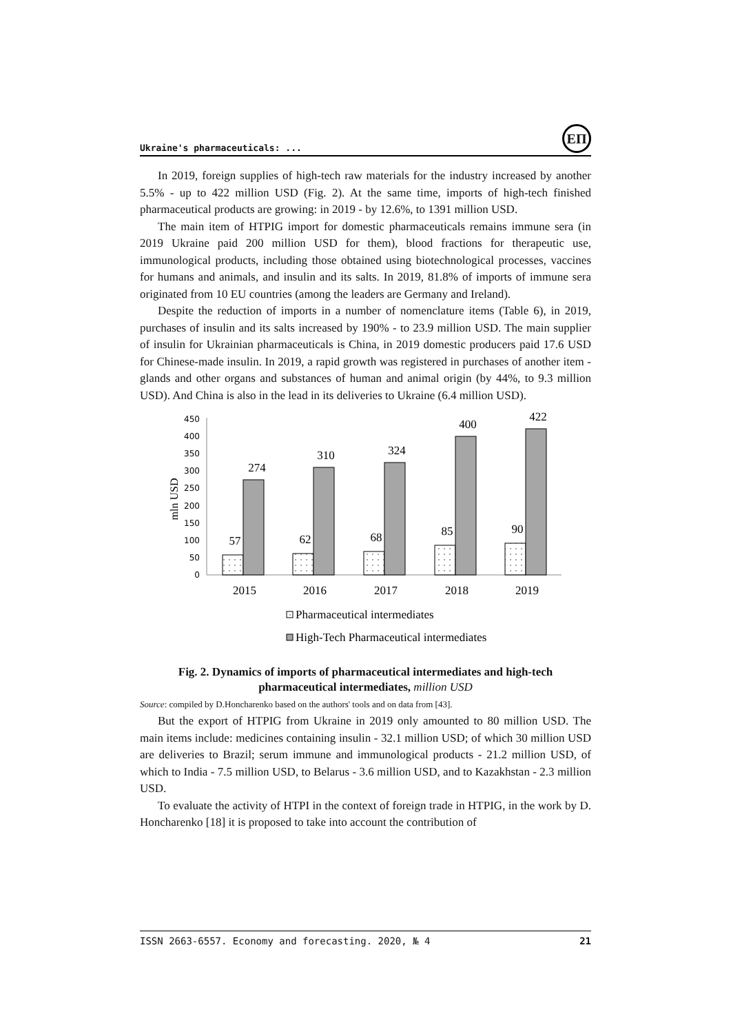Ukraine's pharmaceuticals: ...
ЕП
In 2019, foreign supplies of high-tech raw materials for the industry increased by another 5.5% - up to 422 million USD (Fig. 2). At the same time, imports of high-tech finished pharmaceutical products are growing: in 2019 - by 12.6%, to 1391 million USD.
The main item of HTPIG import for domestic pharmaceuticals remains immune sera (in 2019 Ukraine paid 200 million USD for them), blood fractions for therapeutic use, immunological products, including those obtained using biotechnological processes, vaccines for humans and animals, and insulin and its salts. In 2019, 81.8% of imports of immune sera originated from 10 EU countries (among the leaders are Germany and Ireland).
Despite the reduction of imports in a number of nomenclature items (Table 6), in 2019, purchases of insulin and its salts increased by 190% - to 23.9 million USD. The main supplier of insulin for Ukrainian pharmaceuticals is China, in 2019 domestic producers paid 17.6 USD for Chinese-made insulin. In 2019, a rapid growth was registered in purchases of another item - glands and other organs and substances of human and animal origin (by 44%, to 9.3 million USD). And China is also in the lead in its deliveries to Ukraine (6.4 million USD).
450
400
350
300
250
200
150
100
50
0
mln USD
57
274
62
310
68
324
85
400
90
422
2015
2016
2017
2018
2019
Pharmaceutical intermediates
High-Tech Pharmaceutical intermediates
Fig. 2. Dynamics of imports of pharmaceutical intermediates and high-tech pharmaceutical intermediates, million USD
Source: compiled by D.Honcharenko based on the authors' tools and on data from [43].
But the export of HTPIG from Ukraine in 2019 only amounted to 80 million USD. The main items include: medicines containing insulin - 32.1 million USD; of which 30 million USD are deliveries to Brazil; serum immune and immunological products - 21.2 million USD, of which to India - 7.5 million USD, to Belarus - 3.6 million USD, and to Kazakhstan - 2.3 million USD.
To evaluate the activity of HTPI in the context of foreign trade in HTPIG, in the work by D. Honcharenko [18] it is proposed to take into account the contribution of
ISSN 2663-6557. Economy and forecasting. 2020, № 4 21